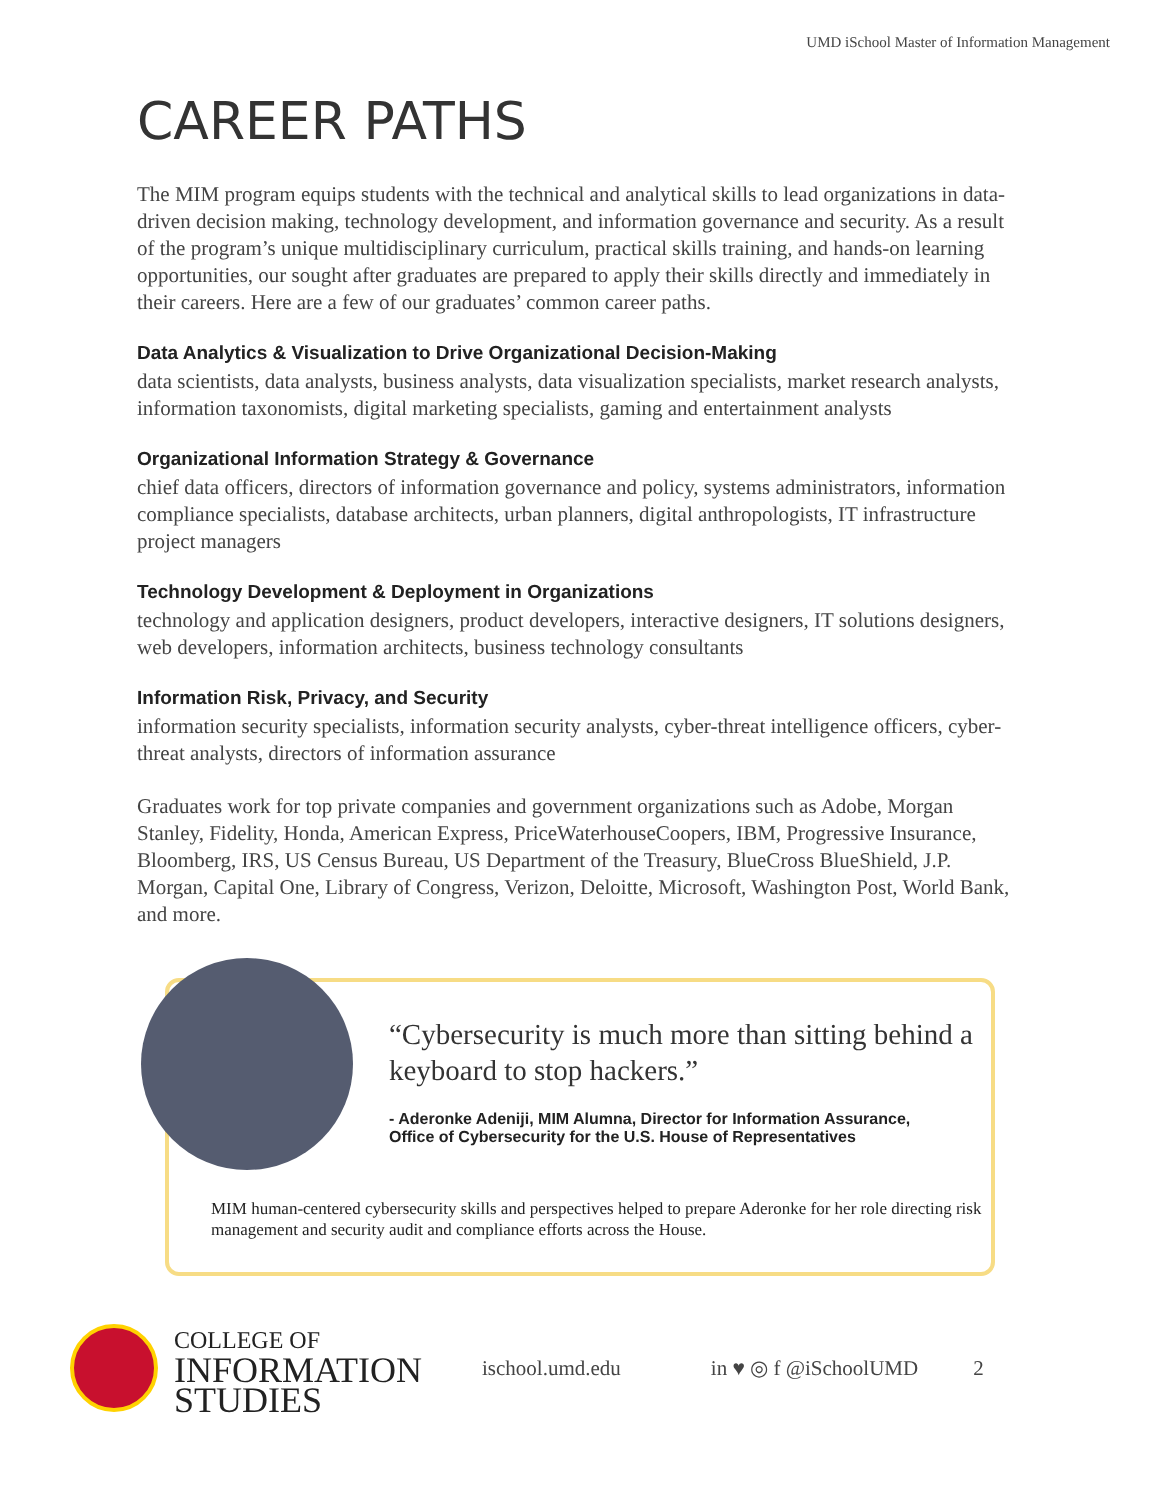UMD iSchool Master of Information Management
CAREER PATHS
The MIM program equips students with the technical and analytical skills to lead organizations in data-driven decision making, technology development, and information governance and security. As a result of the program’s unique multidisciplinary curriculum, practical skills training, and hands-on learning opportunities, our sought after graduates are prepared to apply their skills directly and immediately in their careers. Here are a few of our graduates’ common career paths.
Data Analytics & Visualization to Drive Organizational Decision-Making
data scientists, data analysts, business analysts, data visualization specialists, market research analysts, information taxonomists, digital marketing specialists, gaming and entertainment analysts
Organizational Information Strategy & Governance
chief data officers, directors of information governance and policy, systems administrators, information compliance specialists, database architects, urban planners, digital anthropologists, IT infrastructure project managers
Technology Development & Deployment in Organizations
technology and application designers, product developers, interactive designers, IT solutions designers, web developers, information architects, business technology consultants
Information Risk, Privacy, and Security
information security specialists, information security analysts, cyber-threat intelligence officers, cyber-threat analysts, directors of information assurance
Graduates work for top private companies and government organizations such as Adobe, Morgan Stanley, Fidelity, Honda, American Express, PriceWaterhouseCoopers, IBM, Progressive Insurance, Bloomberg, IRS, US Census Bureau, US Department of the Treasury, BlueCross BlueShield, J.P. Morgan, Capital One, Library of Congress, Verizon, Deloitte, Microsoft, Washington Post, World Bank, and more.
“Cybersecurity is much more than sitting behind a keyboard to stop hackers.”
- Aderonke Adeniji, MIM Alumna, Director for Information Assurance,
Office of Cybersecurity for the U.S. House of Representatives
MIM human-centered cybersecurity skills and perspectives helped to prepare Aderonke for her role directing risk management and security audit and compliance efforts across the House.
COLLEGE OF
INFORMATION
STUDIES
ischool.umd.edu in ♥ ◎ f @iSchoolUMD 2